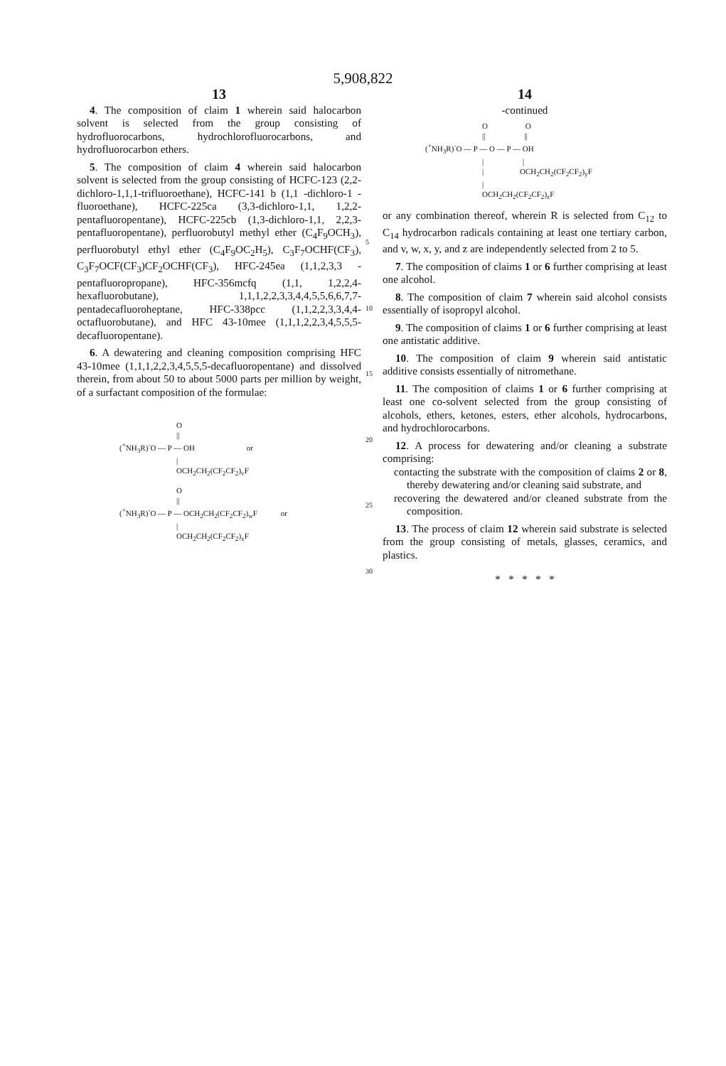5,908,822
13
4. The composition of claim 1 wherein said halocarbon solvent is selected from the group consisting of hydrofluorocarbons, hydrochlorofluorocarbons, and hydrofluorocarbon ethers.
5. The composition of claim 4 wherein said halocarbon solvent is selected from the group consisting of HCFC-123 (2,2-dichloro-1,1,1-trifluoroethane), HCFC-141 b (1,1 -dichloro-1 -fluoroethane), HCFC-225ca (3,3-dichloro-1,1, 1,2,2-pentafluoropentane), HCFC-225cb (1,3-dichloro-1,1, 2,2,3-pentafluoropentane), perfluorobutyl methyl ether (C<sub>4</sub>F<sub>9</sub>OCH<sub>3</sub>), perfluorobutyl ethyl ether (C<sub>4</sub>F<sub>9</sub>OC<sub>2</sub>H<sub>5</sub>), C<sub>3</sub>F<sub>7</sub>OCHF(CF<sub>3</sub>), C<sub>3</sub>F<sub>7</sub>OCF(CF<sub>3</sub>)CF<sub>2</sub>OCHF(CF<sub>3</sub>), HFC-245ea (1,1,2,3,3 -pentafluoropropane), HFC-356mcfq (1,1, 1,2,2,4-hexafluorobutane), 1,1,1,2,2,3,3,4,4,5,5,6,6,7,7-pentadecafluoroheptane, HFC-338pcc (1,1,2,2,3,3,4,4-octafluorobutane), and HFC 43-10mee (1,1,1,2,2,3,4,5,5,5-decafluoropentane).
6. A dewatering and cleaning composition comprising HFC 43-10mee (1,1,1,2,2,3,4,5,5,5-decafluoropentane) and dissolved therein, from about 50 to about 5000 parts per million by weight, of a surfactant composition of the formulae:
O
||
(<sup>+</sup>NH<sub>3</sub>R)<sup>-</sup>O — P — OH or
|
OCH<sub>2</sub>CH<sub>2</sub>(CF<sub>2</sub>CF<sub>2</sub>)<sub>v</sub>F
O
||
(<sup>+</sup>NH<sub>3</sub>R)<sup>-</sup>O — P — OCH<sub>2</sub>CH<sub>2</sub>(CF<sub>2</sub>CF<sub>2</sub>)<sub>w</sub>F or
|
OCH<sub>2</sub>CH<sub>2</sub>(CF<sub>2</sub>CF<sub>2</sub>)<sub>x</sub>F
5
10
15
20
25
30
14
-continued
O O
|| ||
(<sup>+</sup>NH<sub>3</sub>R)<sup>-</sup>O — P — O — P — OH
| |
| OCH<sub>2</sub>CH<sub>2</sub>(CF<sub>2</sub>CF<sub>2</sub>)<sub>y</sub>F
|
OCH<sub>2</sub>CH<sub>2</sub>(CF<sub>2</sub>CF<sub>2</sub>)<sub>z</sub>F
or any combination thereof, wherein R is selected from C<sub>12</sub> to C<sub>14</sub> hydrocarbon radicals containing at least one tertiary carbon, and v, w, x, y, and z are independently selected from 2 to 5.
7. The composition of claims 1 or 6 further comprising at least one alcohol.
8. The composition of claim 7 wherein said alcohol consists essentially of isopropyl alcohol.
9. The composition of claims 1 or 6 further comprising at least one antistatic additive.
10. The composition of claim 9 wherein said antistatic additive consists essentially of nitromethane.
11. The composition of claims 1 or 6 further comprising at least one co-solvent selected from the group consisting of alcohols, ethers, ketones, esters, ether alcohols, hydrocarbons, and hydrochlorocarbons.
12. A process for dewatering and/or cleaning a substrate comprising:
contacting the substrate with the composition of claims 2 or 8, thereby dewatering and/or cleaning said substrate, and
recovering the dewatered and/or cleaned substrate from the composition.
13. The process of claim 12 wherein said substrate is selected from the group consisting of metals, glasses, ceramics, and plastics.
* * * * *